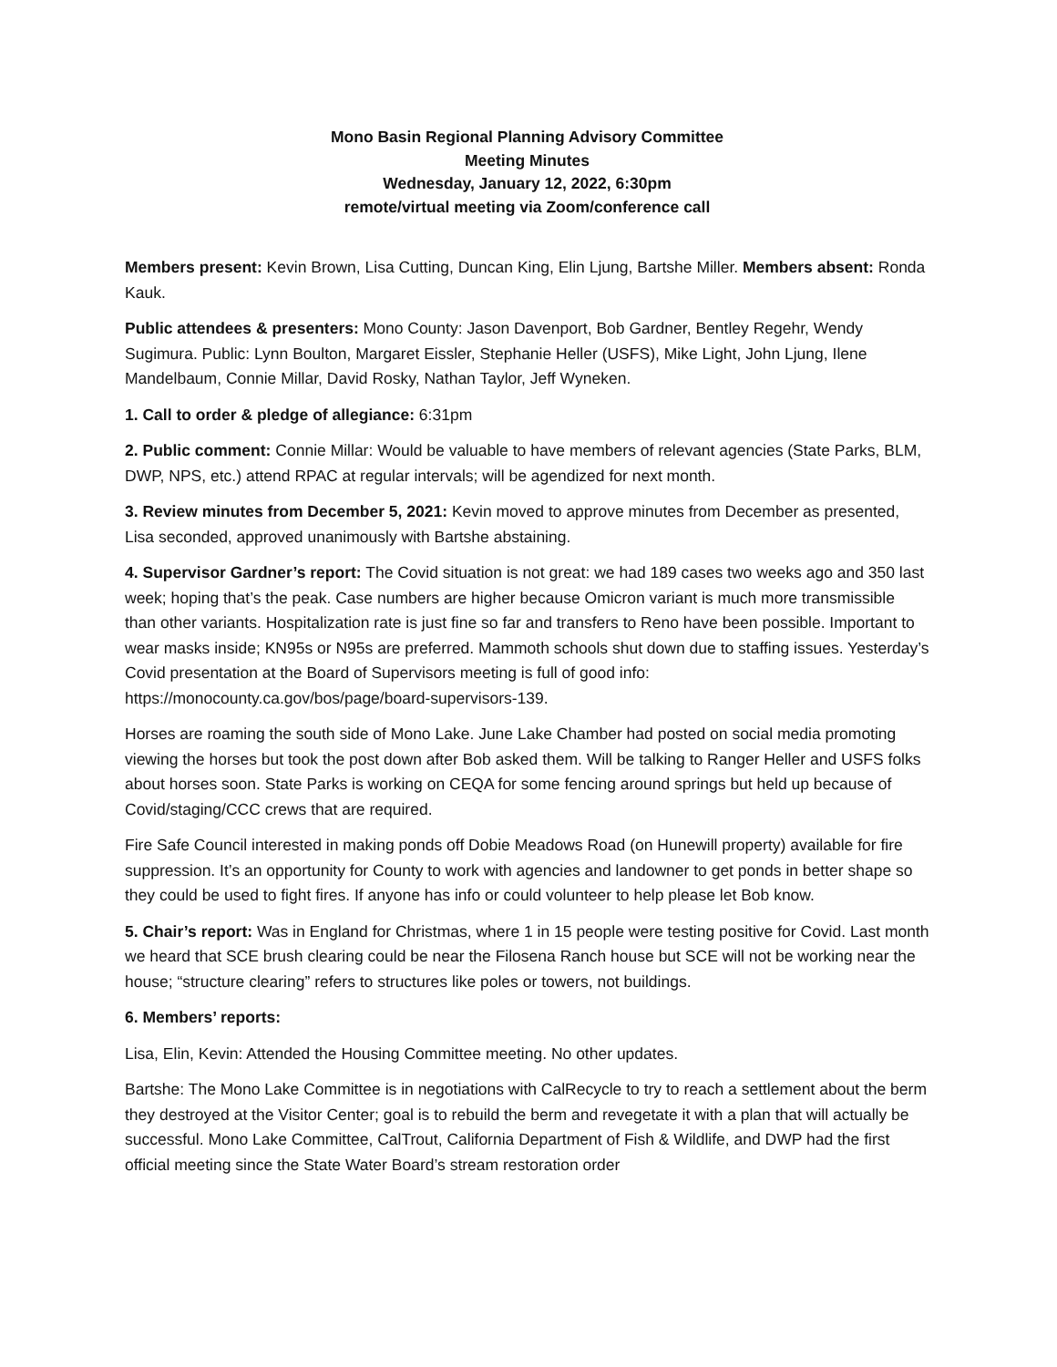Mono Basin Regional Planning Advisory Committee
Meeting Minutes
Wednesday, January 12, 2022, 6:30pm
remote/virtual meeting via Zoom/conference call
Members present: Kevin Brown, Lisa Cutting, Duncan King, Elin Ljung, Bartshe Miller. Members absent: Ronda Kauk.
Public attendees & presenters: Mono County: Jason Davenport, Bob Gardner, Bentley Regehr, Wendy Sugimura. Public: Lynn Boulton, Margaret Eissler, Stephanie Heller (USFS), Mike Light, John Ljung, Ilene Mandelbaum, Connie Millar, David Rosky, Nathan Taylor, Jeff Wyneken.
1. Call to order & pledge of allegiance: 6:31pm
2. Public comment: Connie Millar: Would be valuable to have members of relevant agencies (State Parks, BLM, DWP, NPS, etc.) attend RPAC at regular intervals; will be agendized for next month.
3. Review minutes from December 5, 2021: Kevin moved to approve minutes from December as presented, Lisa seconded, approved unanimously with Bartshe abstaining.
4. Supervisor Gardner’s report: The Covid situation is not great: we had 189 cases two weeks ago and 350 last week; hoping that’s the peak. Case numbers are higher because Omicron variant is much more transmissible than other variants. Hospitalization rate is just fine so far and transfers to Reno have been possible. Important to wear masks inside; KN95s or N95s are preferred. Mammoth schools shut down due to staffing issues. Yesterday’s Covid presentation at the Board of Supervisors meeting is full of good info: https://monocounty.ca.gov/bos/page/board-supervisors-139.
Horses are roaming the south side of Mono Lake. June Lake Chamber had posted on social media promoting viewing the horses but took the post down after Bob asked them. Will be talking to Ranger Heller and USFS folks about horses soon. State Parks is working on CEQA for some fencing around springs but held up because of Covid/staging/CCC crews that are required.
Fire Safe Council interested in making ponds off Dobie Meadows Road (on Hunewill property) available for fire suppression. It’s an opportunity for County to work with agencies and landowner to get ponds in better shape so they could be used to fight fires. If anyone has info or could volunteer to help please let Bob know.
5. Chair’s report: Was in England for Christmas, where 1 in 15 people were testing positive for Covid. Last month we heard that SCE brush clearing could be near the Filosena Ranch house but SCE will not be working near the house; “structure clearing” refers to structures like poles or towers, not buildings.
6. Members’ reports:
Lisa, Elin, Kevin: Attended the Housing Committee meeting. No other updates.
Bartshe: The Mono Lake Committee is in negotiations with CalRecycle to try to reach a settlement about the berm they destroyed at the Visitor Center; goal is to rebuild the berm and revegetate it with a plan that will actually be successful. Mono Lake Committee, CalTrout, California Department of Fish & Wildlife, and DWP had the first official meeting since the State Water Board’s stream restoration order